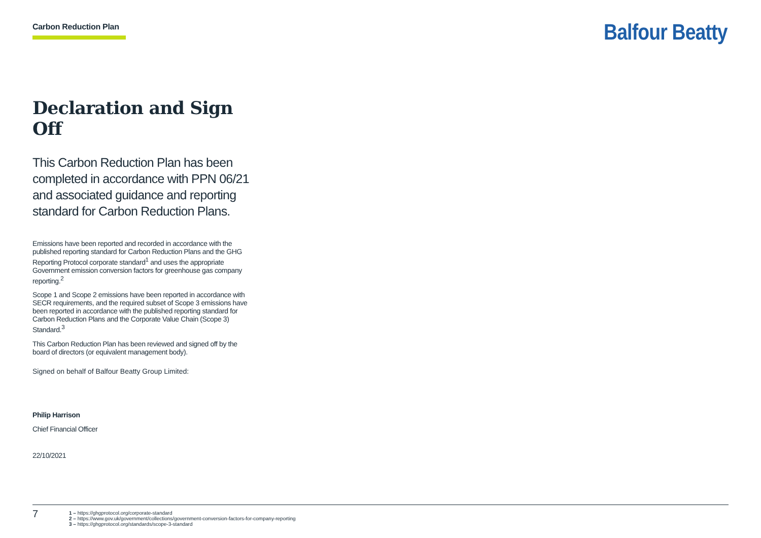Carbon Reduction Plan Balfour Beatty
Declaration and Sign Off
This Carbon Reduction Plan has been completed in accordance with PPN 06/21 and associated guidance and reporting standard for Carbon Reduction Plans.
Emissions have been reported and recorded in accordance with the published reporting standard for Carbon Reduction Plans and the GHG Reporting Protocol corporate standard<sup>1</sup> and uses the appropriate Government emission conversion factors for greenhouse gas company reporting.<sup>2</sup>
Scope 1 and Scope 2 emissions have been reported in accordance with SECR requirements, and the required subset of Scope 3 emissions have been reported in accordance with the published reporting standard for Carbon Reduction Plans and the Corporate Value Chain (Scope 3) Standard.<sup>3</sup>
This Carbon Reduction Plan has been reviewed and signed off by the board of directors (or equivalent management body).
Signed on behalf of Balfour Beatty Group Limited:
Philip Harrison
Chief Financial Officer
22/10/2021
7
1 – https://ghgprotocol.org/corporate-standard
2 – https://www.gov.uk/government/collections/government-conversion-factors-for-company-reporting
3 – https://ghgprotocol.org/standards/scope-3-standard